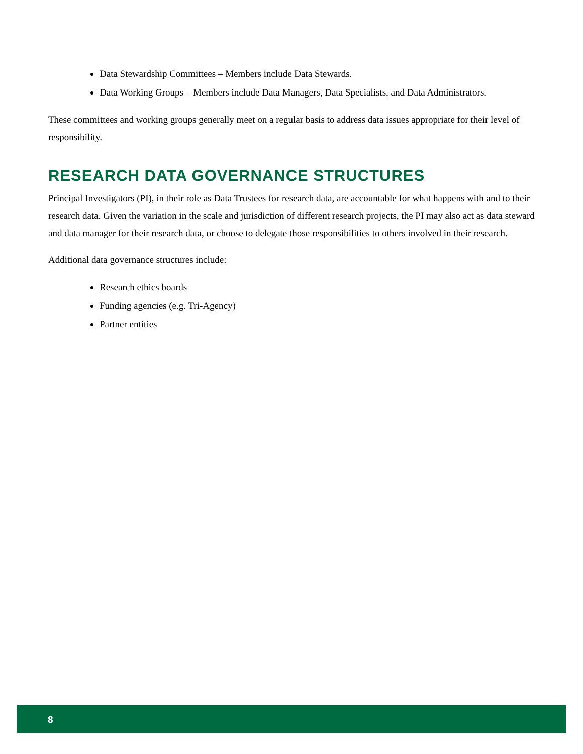Data Stewardship Committees – Members include Data Stewards.
Data Working Groups – Members include Data Managers, Data Specialists, and Data Administrators.
These committees and working groups generally meet on a regular basis to address data issues appropriate for their level of responsibility.
RESEARCH DATA GOVERNANCE STRUCTURES
Principal Investigators (PI), in their role as Data Trustees for research data, are accountable for what happens with and to their research data. Given the variation in the scale and jurisdiction of different research projects, the PI may also act as data steward and data manager for their research data, or choose to delegate those responsibilities to others involved in their research.
Additional data governance structures include:
Research ethics boards
Funding agencies (e.g. Tri-Agency)
Partner entities
8